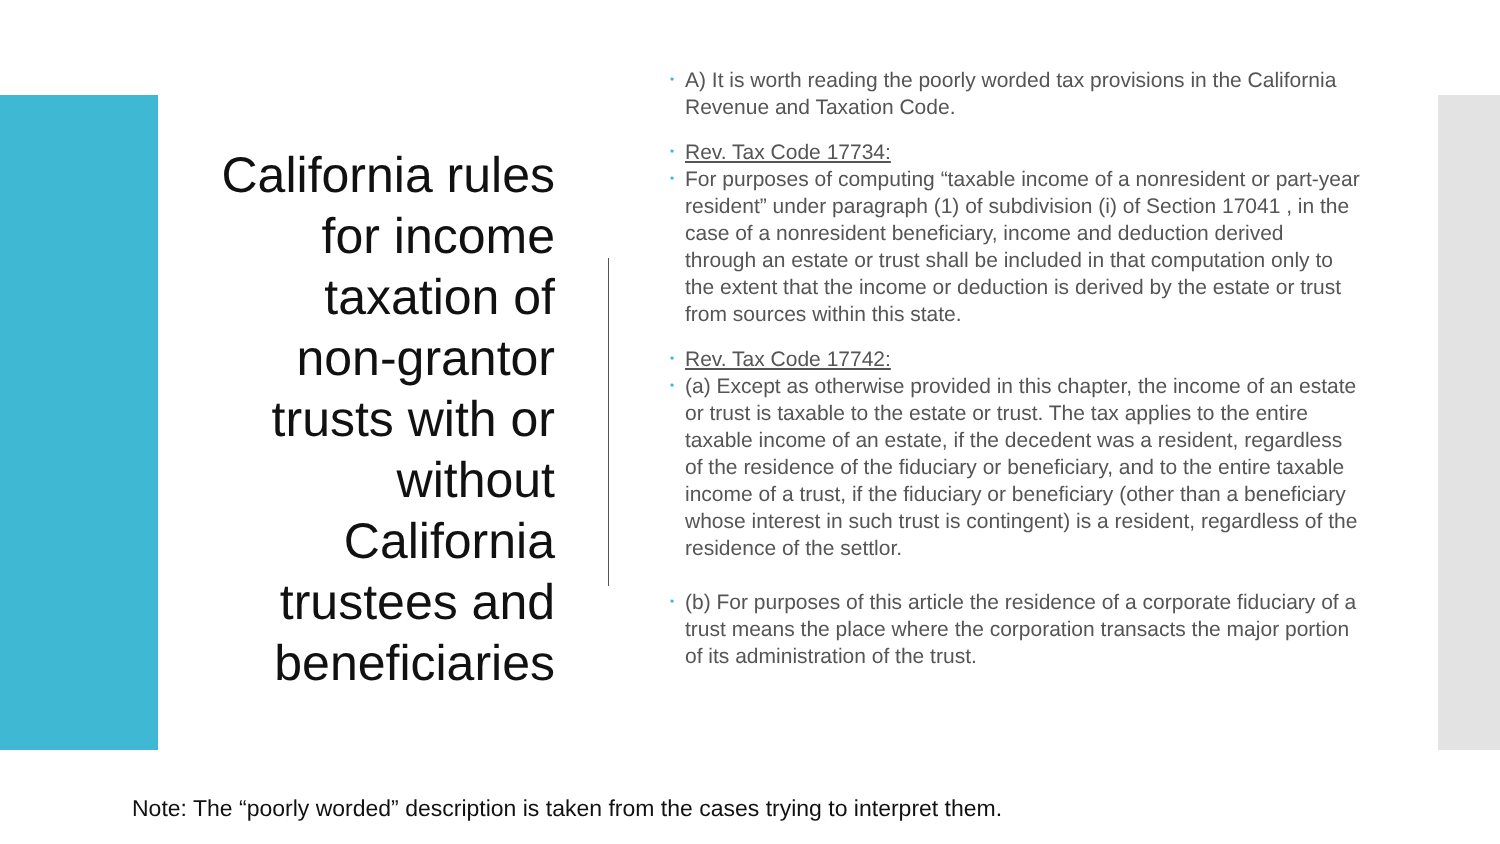California rules
for income
taxation of
non-grantor
trusts with or
without
California
trustees and
beneficiaries
• A) It is worth reading the poorly worded tax provisions in the California Revenue and Taxation Code.
• Rev. Tax Code 17734:
• For purposes of computing “taxable income of a nonresident or part-year resident” under paragraph (1) of subdivision (i) of Section 17041 , in the case of a nonresident beneficiary, income and deduction derived through an estate or trust shall be included in that computation only to the extent that the income or deduction is derived by the estate or trust from sources within this state.
• Rev. Tax Code 17742:
• (a) Except as otherwise provided in this chapter, the income of an estate or trust is taxable to the estate or trust. The tax applies to the entire taxable income of an estate, if the decedent was a resident, regardless of the residence of the fiduciary or beneficiary, and to the entire taxable income of a trust, if the fiduciary or beneficiary (other than a beneficiary whose interest in such trust is contingent) is a resident, regardless of the residence of the settlor.
• (b) For purposes of this article the residence of a corporate fiduciary of a trust means the place where the corporation transacts the major portion of its administration of the trust.
Note: The “poorly worded” description is taken from the cases trying to interpret them.